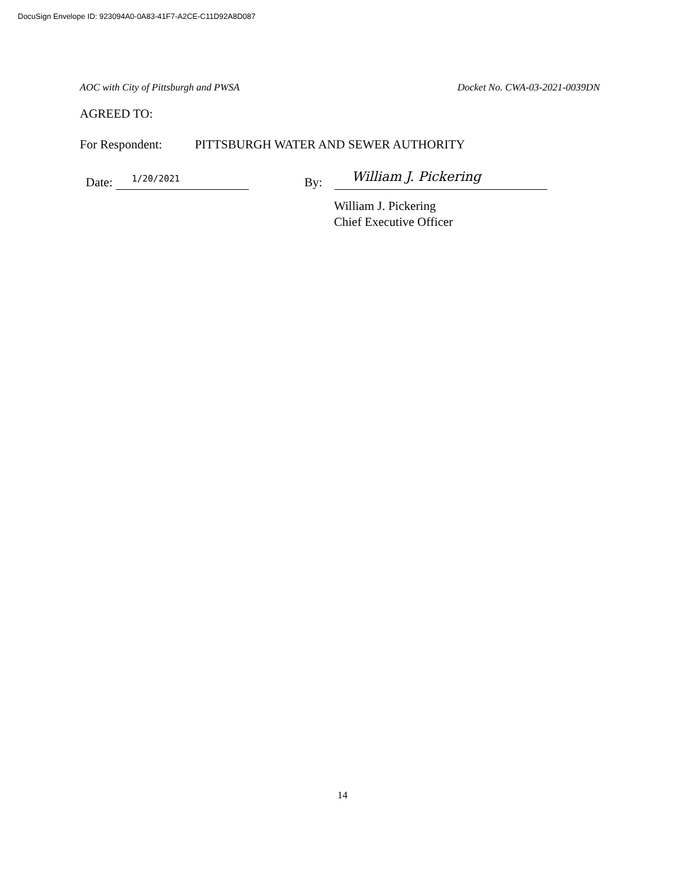DocuSign Envelope ID: 923094A0-0A83-41F7-A2CE-C11D92A8D087
AOC with City of Pittsburgh and PWSA Docket No. CWA-03-2021-0039DN
AGREED TO:
For Respondent: PITTSBURGH WATER AND SEWER AUTHORITY
1/20/2021 Date: By: William J. Pickering
William J. Pickering
Chief Executive Officer
14